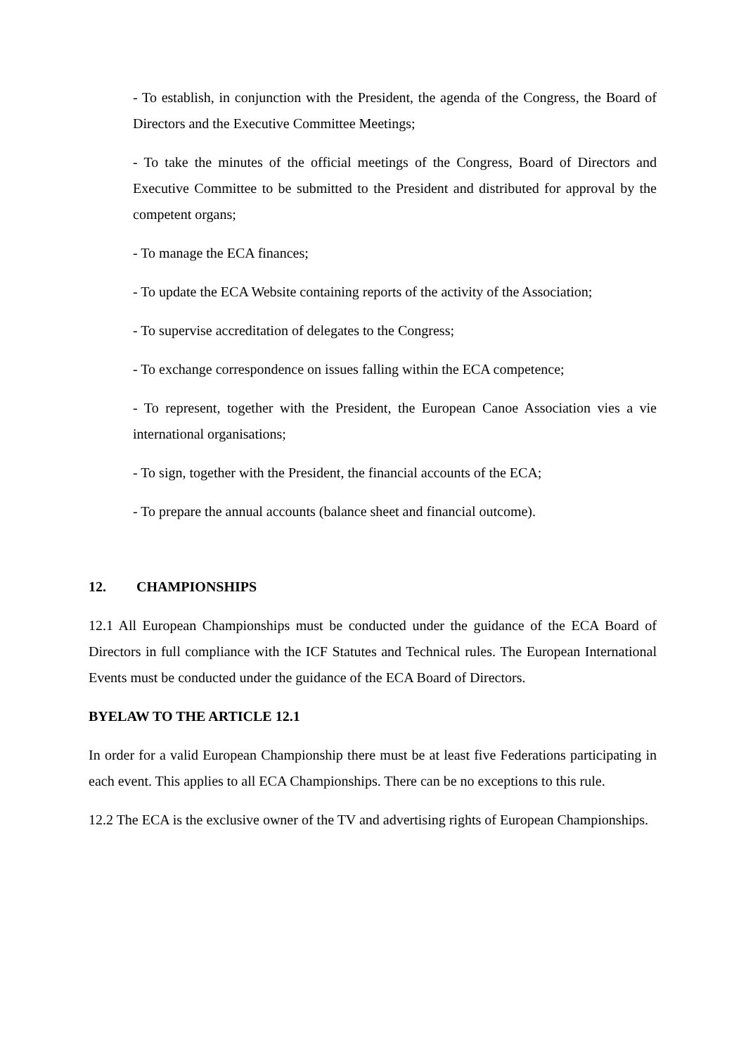- To establish, in conjunction with the President, the agenda of the Congress, the Board of Directors and the Executive Committee Meetings;
- To take the minutes of the official meetings of the Congress, Board of Directors and Executive Committee to be submitted to the President and distributed for approval by the competent organs;
- To manage the ECA finances;
- To update the ECA Website containing reports of the activity of the Association;
- To supervise accreditation of delegates to the Congress;
- To exchange correspondence on issues falling within the ECA competence;
- To represent, together with the President, the European Canoe Association vies a vie international organisations;
- To sign, together with the President, the financial accounts of the ECA;
- To prepare the annual accounts (balance sheet and financial outcome).
12. CHAMPIONSHIPS
12.1 All European Championships must be conducted under the guidance of the ECA Board of Directors in full compliance with the ICF Statutes and Technical rules. The European International Events must be conducted under the guidance of the ECA Board of Directors.
BYELAW TO THE ARTICLE 12.1
In order for a valid European Championship there must be at least five Federations participating in each event. This applies to all ECA Championships. There can be no exceptions to this rule.
12.2 The ECA is the exclusive owner of the TV and advertising rights of European Championships.